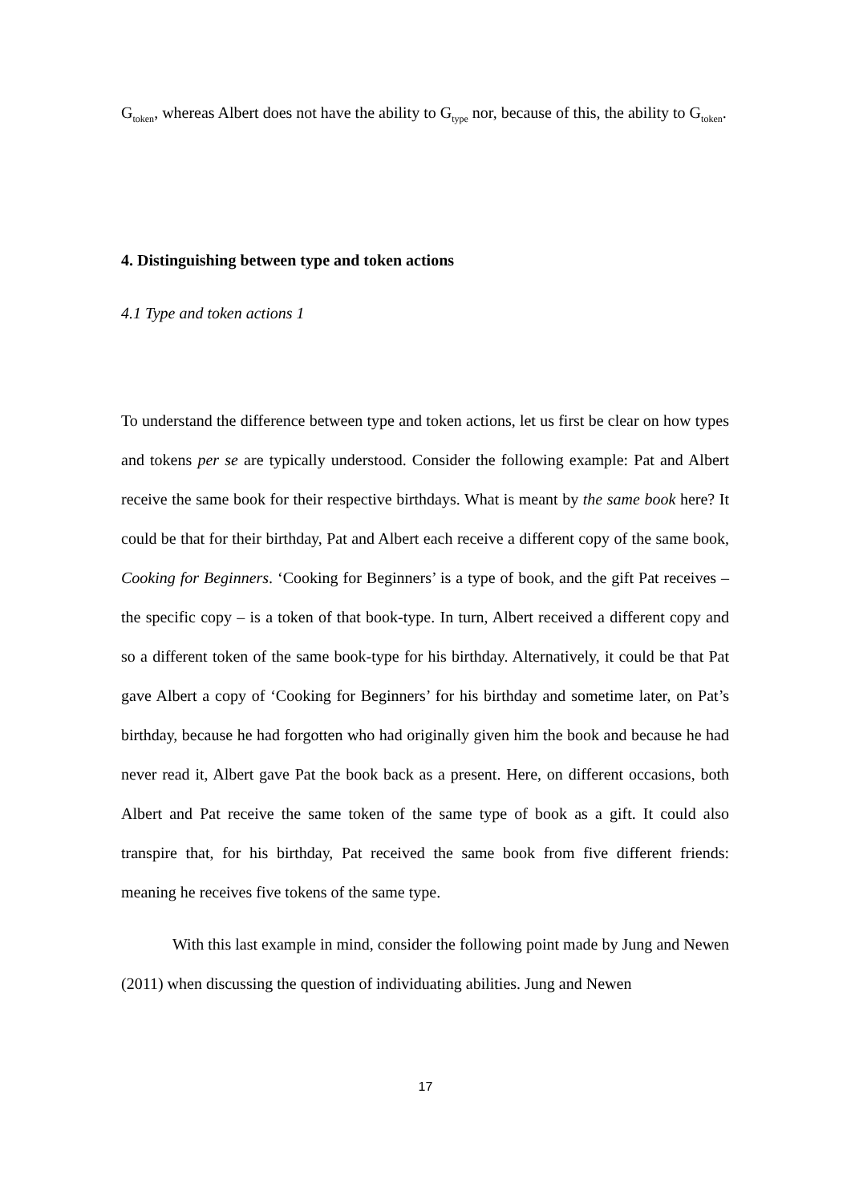G<sub>token</sub>, whereas Albert does not have the ability to G<sub>type</sub> nor, because of this, the ability to G<sub>token</sub>.
4. Distinguishing between type and token actions
4.1 Type and token actions 1
To understand the difference between type and token actions, let us first be clear on how types and tokens per se are typically understood. Consider the following example: Pat and Albert receive the same book for their respective birthdays. What is meant by the same book here? It could be that for their birthday, Pat and Albert each receive a different copy of the same book, Cooking for Beginners. ‘Cooking for Beginners’ is a type of book, and the gift Pat receives – the specific copy – is a token of that book-type. In turn, Albert received a different copy and so a different token of the same book-type for his birthday. Alternatively, it could be that Pat gave Albert a copy of ‘Cooking for Beginners’ for his birthday and sometime later, on Pat’s birthday, because he had forgotten who had originally given him the book and because he had never read it, Albert gave Pat the book back as a present. Here, on different occasions, both Albert and Pat receive the same token of the same type of book as a gift. It could also transpire that, for his birthday, Pat received the same book from five different friends: meaning he receives five tokens of the same type.
With this last example in mind, consider the following point made by Jung and Newen (2011) when discussing the question of individuating abilities. Jung and Newen
17